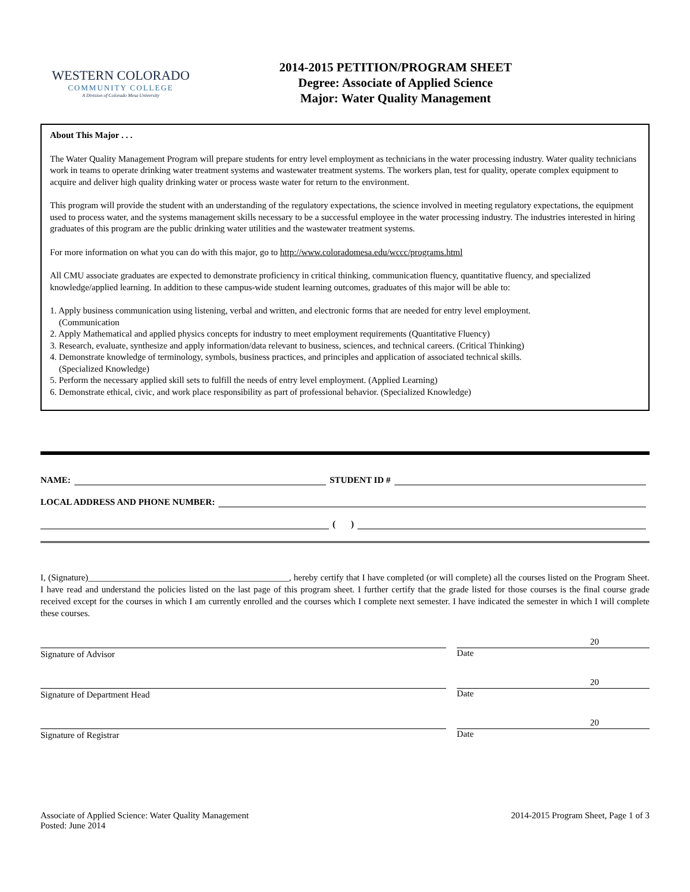WESTERN COLORADO
COMMUNITY COLLEGE
A Division of Colorado Mesa University
2014-2015 PETITION/PROGRAM SHEET
Degree: Associate of Applied Science
Major: Water Quality Management
About This Major . . .
The Water Quality Management Program will prepare students for entry level employment as technicians in the water processing industry. Water quality technicians work in teams to operate drinking water treatment systems and wastewater treatment systems. The workers plan, test for quality, operate complex equipment to acquire and deliver high quality drinking water or process waste water for return to the environment.
This program will provide the student with an understanding of the regulatory expectations, the science involved in meeting regulatory expectations, the equipment used to process water, and the systems management skills necessary to be a successful employee in the water processing industry. The industries interested in hiring graduates of this program are the public drinking water utilities and the wastewater treatment systems.
For more information on what you can do with this major, go to http://www.coloradomesa.edu/wccc/programs.html
All CMU associate graduates are expected to demonstrate proficiency in critical thinking, communication fluency, quantitative fluency, and specialized knowledge/applied learning. In addition to these campus-wide student learning outcomes, graduates of this major will be able to:
1. Apply business communication using listening, verbal and written, and electronic forms that are needed for entry level employment.
(Communication
2. Apply Mathematical and applied physics concepts for industry to meet employment requirements (Quantitative Fluency)
3. Research, evaluate, synthesize and apply information/data relevant to business, sciences, and technical careers. (Critical Thinking)
4. Demonstrate knowledge of terminology, symbols, business practices, and principles and application of associated technical skills.
(Specialized Knowledge)
5. Perform the necessary applied skill sets to fulfill the needs of entry level employment. (Applied Learning)
6. Demonstrate ethical, civic, and work place responsibility as part of professional behavior. (Specialized Knowledge)
NAME: STUDENT ID #
LOCAL ADDRESS AND PHONE NUMBER:
( )
I, (Signature)_____________________________________________, hereby certify that I have completed (or will complete) all the courses listed on the Program Sheet. I have read and understand the policies listed on the last page of this program sheet. I further certify that the grade listed for those courses is the final course grade received except for the courses in which I am currently enrolled and the courses which I complete next semester. I have indicated the semester in which I will complete these courses.
Signature of Advisor
20
Date
Signature of Department Head
20
Date
Signature of Registrar
20
Date
Associate of Applied Science: Water Quality Management
Posted: June 2014
2014-2015 Program Sheet, Page 1 of 3